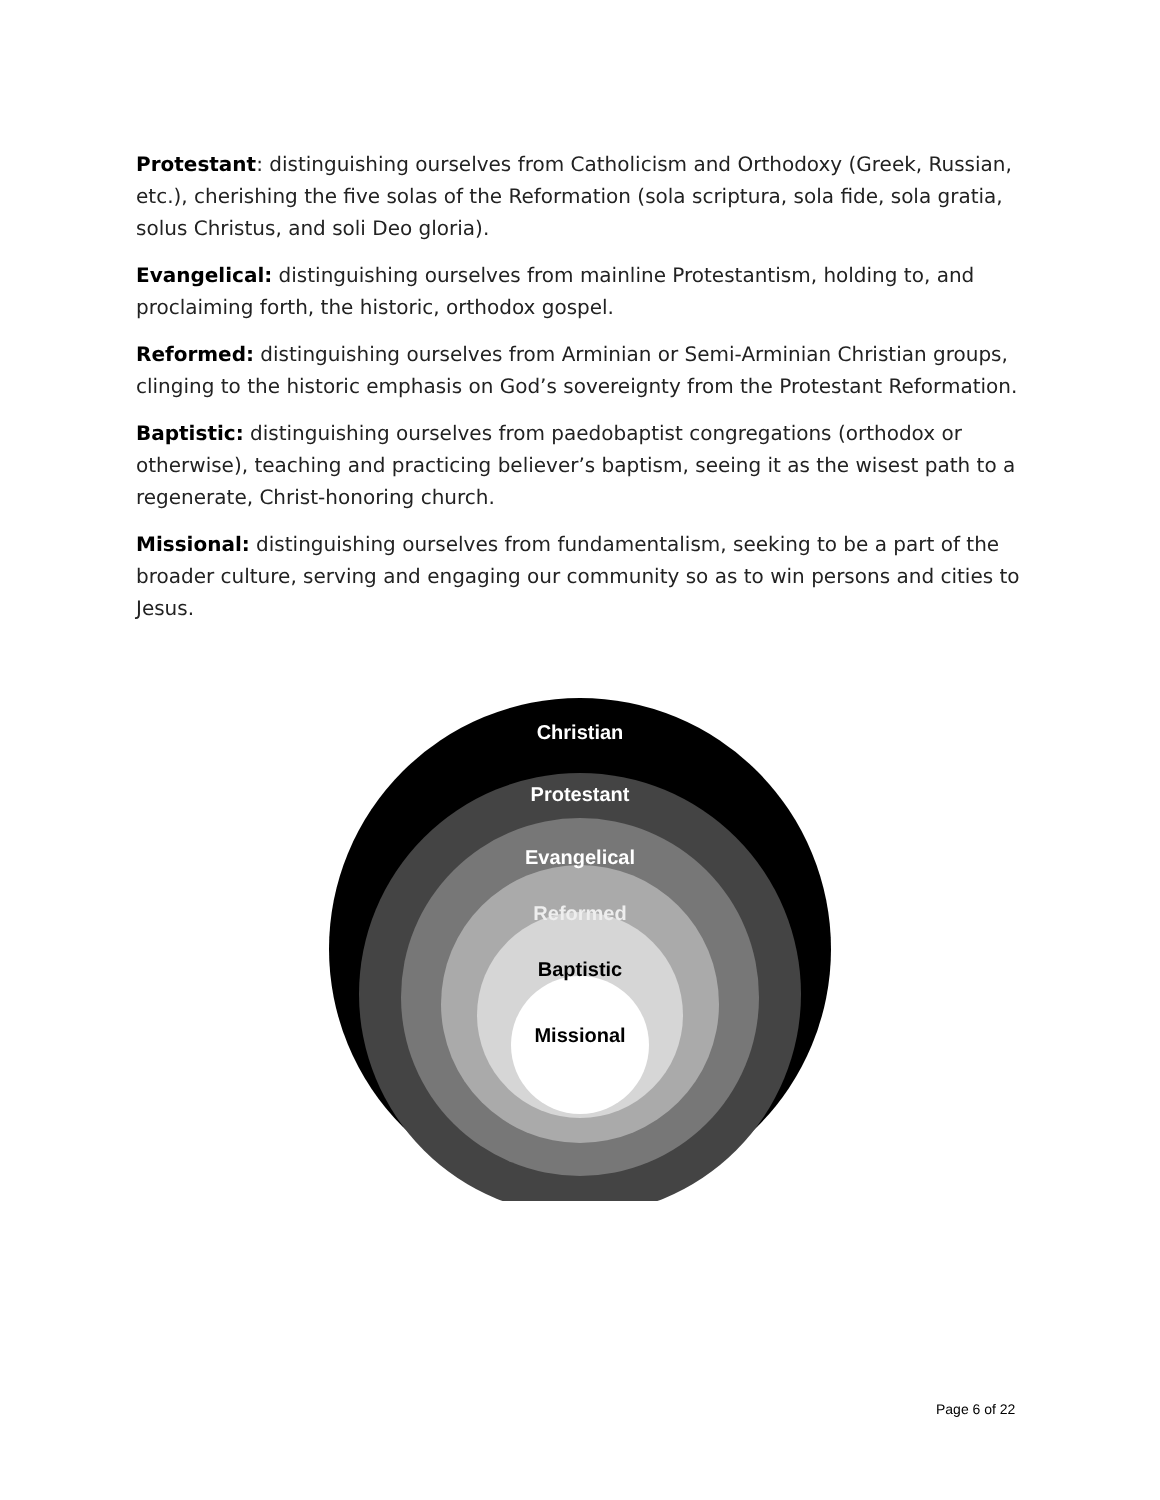Protestant: distinguishing ourselves from Catholicism and Orthodoxy (Greek, Russian, etc.), cherishing the five solas of the Reformation (sola scriptura, sola fide, sola gratia, solus Christus, and soli Deo gloria).
Evangelical: distinguishing ourselves from mainline Protestantism, holding to, and proclaiming forth, the historic, orthodox gospel.
Reformed: distinguishing ourselves from Arminian or Semi-Arminian Christian groups, clinging to the historic emphasis on God’s sovereignty from the Protestant Reformation.
Baptistic: distinguishing ourselves from paedobaptist congregations (orthodox or otherwise), teaching and practicing believer’s baptism, seeing it as the wisest path to a regenerate, Christ-honoring church.
Missional: distinguishing ourselves from fundamentalism, seeking to be a part of the broader culture, serving and engaging our community so as to win persons and cities to Jesus.
Christian
Protestant
Evangelical
Reformed
Baptistic
Missional
Page 6 of 22